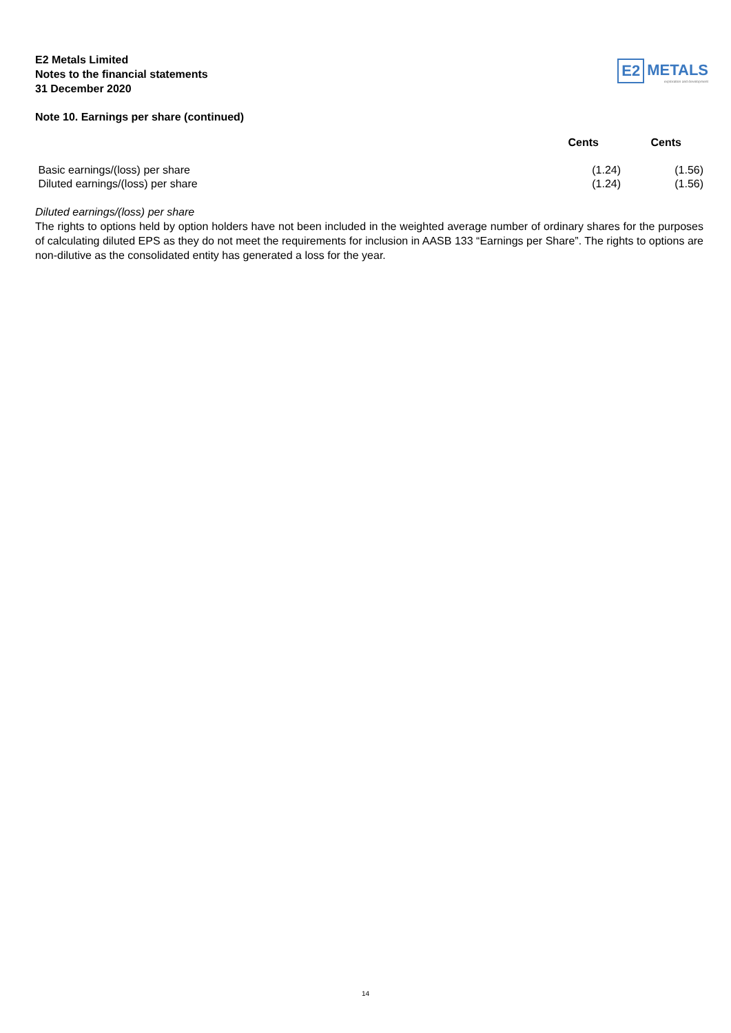E2 Metals Limited
Notes to the financial statements
31 December 2020
E2 METALS
exploration and development
Note 10. Earnings per share (continued)
| | Cents | Cents |
| --- | --- | --- |
| Basic earnings/(loss) per share | (1.24) | (1.56) |
| Diluted earnings/(loss) per share | (1.24) | (1.56) |
Diluted earnings/(loss) per share
The rights to options held by option holders have not been included in the weighted average number of ordinary shares for the purposes of calculating diluted EPS as they do not meet the requirements for inclusion in AASB 133 “Earnings per Share”. The rights to options are non-dilutive as the consolidated entity has generated a loss for the year.
14